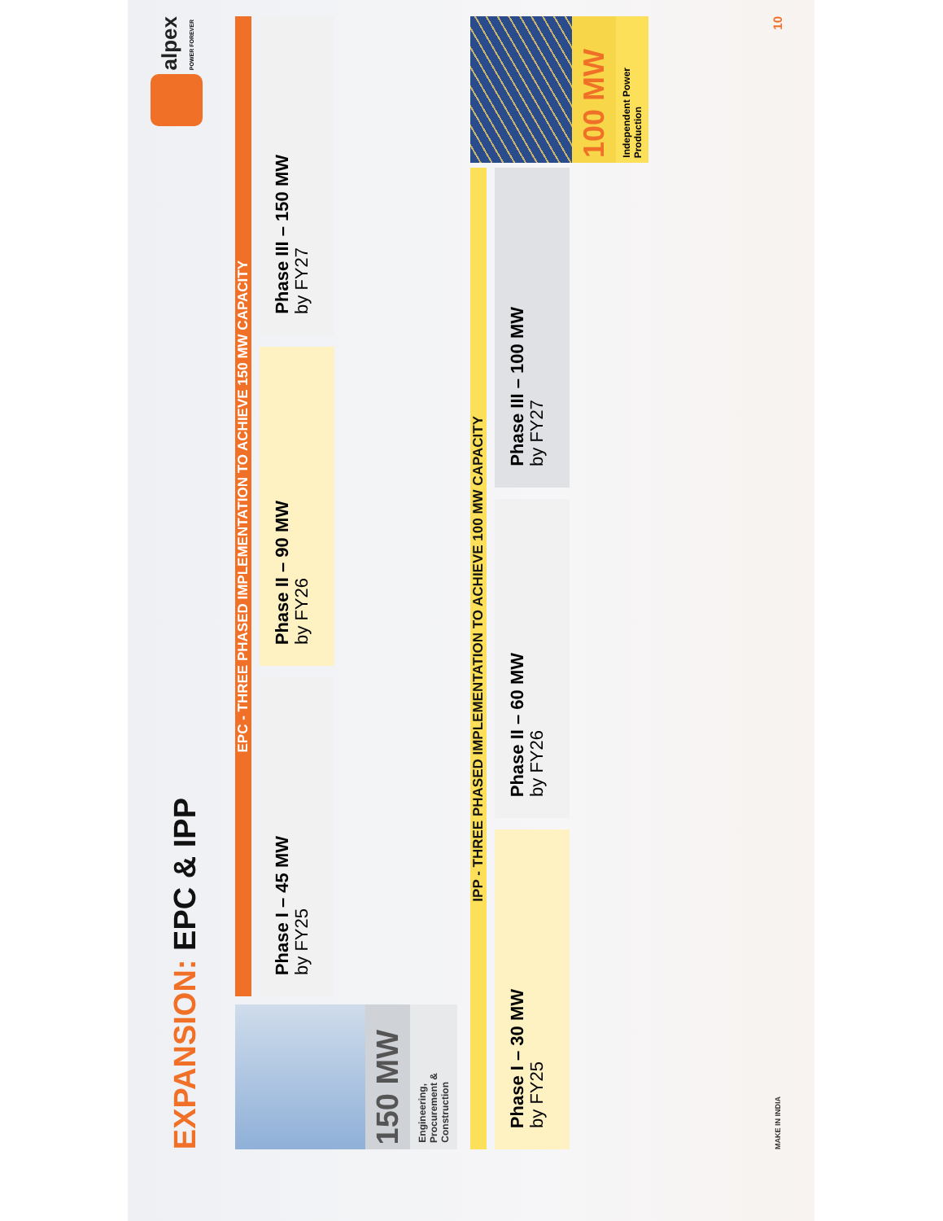EXPANSION: EPC & IPP
alpex
POWER FOREVER
150 MW
Engineering,
Procurement &
Construction
EPC - THREE PHASED IMPLEMENTATION TO ACHIEVE 150 MW CAPACITY
Phase I – 45 MW
by FY25
Phase II – 90 MW
by FY26
Phase III – 150 MW
by FY27
IPP - THREE PHASED IMPLEMENTATION TO ACHIEVE 100 MW CAPACITY
Phase I – 30 MW
by FY25
Phase II – 60 MW
by FY26
Phase III – 100 MW
by FY27
100 MW
Independent Power
Production
MAKE IN INDIA
10